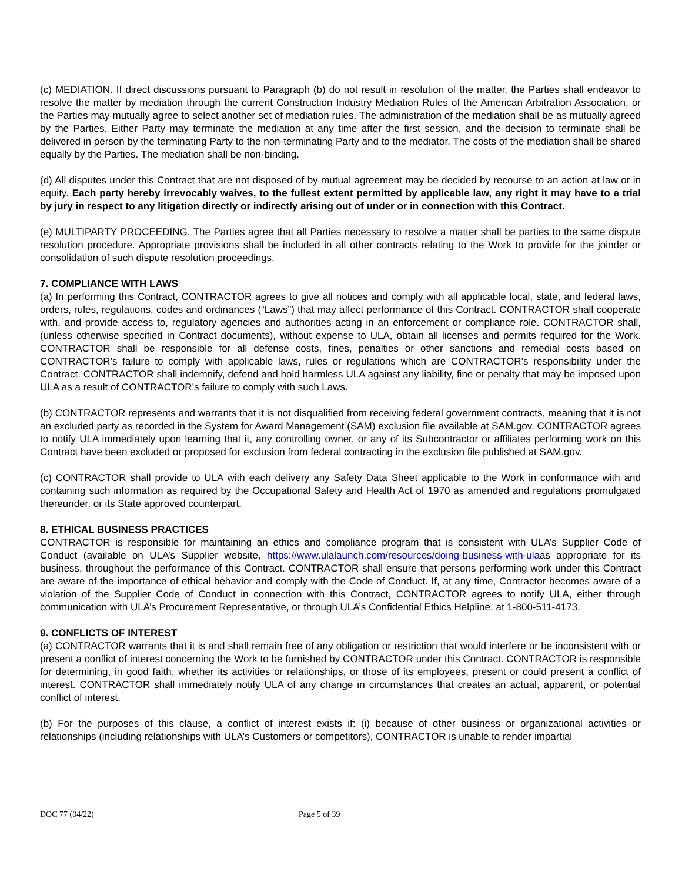(c) MEDIATION. If direct discussions pursuant to Paragraph (b) do not result in resolution of the matter, the Parties shall endeavor to resolve the matter by mediation through the current Construction Industry Mediation Rules of the American Arbitration Association, or the Parties may mutually agree to select another set of mediation rules. The administration of the mediation shall be as mutually agreed by the Parties. Either Party may terminate the mediation at any time after the first session, and the decision to terminate shall be delivered in person by the terminating Party to the non-terminating Party and to the mediator. The costs of the mediation shall be shared equally by the Parties. The mediation shall be non-binding.
(d) All disputes under this Contract that are not disposed of by mutual agreement may be decided by recourse to an action at law or in equity. Each party hereby irrevocably waives, to the fullest extent permitted by applicable law, any right it may have to a trial by jury in respect to any litigation directly or indirectly arising out of under or in connection with this Contract.
(e) MULTIPARTY PROCEEDING. The Parties agree that all Parties necessary to resolve a matter shall be parties to the same dispute resolution procedure. Appropriate provisions shall be included in all other contracts relating to the Work to provide for the joinder or consolidation of such dispute resolution proceedings.
7. COMPLIANCE WITH LAWS
(a) In performing this Contract, CONTRACTOR agrees to give all notices and comply with all applicable local, state, and federal laws, orders, rules, regulations, codes and ordinances (“Laws”) that may affect performance of this Contract. CONTRACTOR shall cooperate with, and provide access to, regulatory agencies and authorities acting in an enforcement or compliance role. CONTRACTOR shall, (unless otherwise specified in Contract documents), without expense to ULA, obtain all licenses and permits required for the Work. CONTRACTOR shall be responsible for all defense costs, fines, penalties or other sanctions and remedial costs based on CONTRACTOR’s failure to comply with applicable laws, rules or regulations which are CONTRACTOR’s responsibility under the Contract. CONTRACTOR shall indemnify, defend and hold harmless ULA against any liability, fine or penalty that may be imposed upon ULA as a result of CONTRACTOR’s failure to comply with such Laws.
(b) CONTRACTOR represents and warrants that it is not disqualified from receiving federal government contracts, meaning that it is not an excluded party as recorded in the System for Award Management (SAM) exclusion file available at SAM.gov. CONTRACTOR agrees to notify ULA immediately upon learning that it, any controlling owner, or any of its Subcontractor or affiliates performing work on this Contract have been excluded or proposed for exclusion from federal contracting in the exclusion file published at SAM.gov.
(c) CONTRACTOR shall provide to ULA with each delivery any Safety Data Sheet applicable to the Work in conformance with and containing such information as required by the Occupational Safety and Health Act of 1970 as amended and regulations promulgated thereunder, or its State approved counterpart.
8. ETHICAL BUSINESS PRACTICES
CONTRACTOR is responsible for maintaining an ethics and compliance program that is consistent with ULA’s Supplier Code of Conduct (available on ULA’s Supplier website, https://www.ulalaunch.com/resources/doing-business-with-ulaas appropriate for its business, throughout the performance of this Contract. CONTRACTOR shall ensure that persons performing work under this Contract are aware of the importance of ethical behavior and comply with the Code of Conduct. If, at any time, Contractor becomes aware of a violation of the Supplier Code of Conduct in connection with this Contract, CONTRACTOR agrees to notify ULA, either through communication with ULA’s Procurement Representative, or through ULA’s Confidential Ethics Helpline, at 1-800-511-4173.
9. CONFLICTS OF INTEREST
(a) CONTRACTOR warrants that it is and shall remain free of any obligation or restriction that would interfere or be inconsistent with or present a conflict of interest concerning the Work to be furnished by CONTRACTOR under this Contract. CONTRACTOR is responsible for determining, in good faith, whether its activities or relationships, or those of its employees, present or could present a conflict of interest. CONTRACTOR shall immediately notify ULA of any change in circumstances that creates an actual, apparent, or potential conflict of interest.
(b) For the purposes of this clause, a conflict of interest exists if: (i) because of other business or organizational activities or relationships (including relationships with ULA’s Customers or competitors), CONTRACTOR is unable to render impartial
DOC 77 (04/22) Page 5 of 39